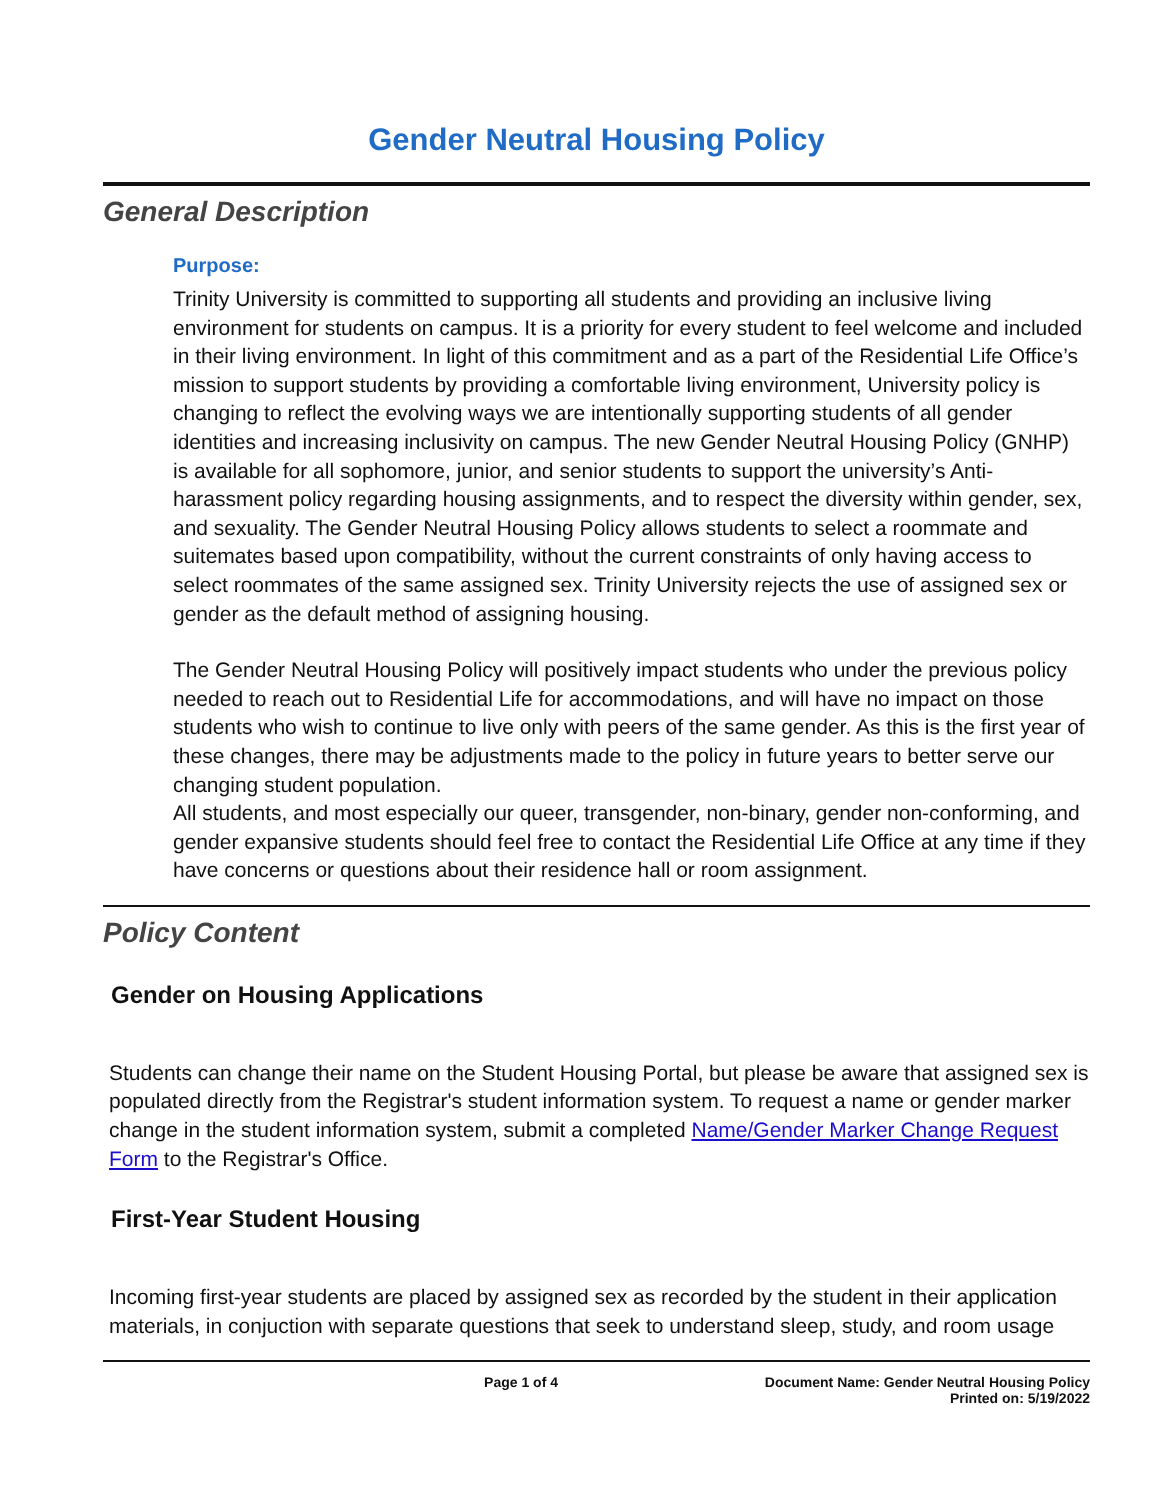Gender Neutral Housing Policy
General Description
Purpose:
Trinity University is committed to supporting all students and providing an inclusive living environment for students on campus. It is a priority for every student to feel welcome and included in their living environment. In light of this commitment and as a part of the Residential Life Office’s mission to support students by providing a comfortable living environment, University policy is changing to reflect the evolving ways we are intentionally supporting students of all gender identities and increasing inclusivity on campus. The new Gender Neutral Housing Policy (GNHP) is available for all sophomore, junior, and senior students to support the university’s Anti-harassment policy regarding housing assignments, and to respect the diversity within gender, sex, and sexuality. The Gender Neutral Housing Policy allows students to select a roommate and suitemates based upon compatibility, without the current constraints of only having access to select roommates of the same assigned sex. Trinity University rejects the use of assigned sex or gender as the default method of assigning housing.
The Gender Neutral Housing Policy will positively impact students who under the previous policy needed to reach out to Residential Life for accommodations, and will have no impact on those students who wish to continue to live only with peers of the same gender. As this is the first year of these changes, there may be adjustments made to the policy in future years to better serve our changing student population.
All students, and most especially our queer, transgender, non-binary, gender non-conforming, and gender expansive students should feel free to contact the Residential Life Office at any time if they have concerns or questions about their residence hall or room assignment.
Policy Content
Gender on Housing Applications
Students can change their name on the Student Housing Portal, but please be aware that assigned sex is populated directly from the Registrar's student information system. To request a name or gender marker change in the student information system, submit a completed Name/Gender Marker Change Request Form to the Registrar's Office.
First-Year Student Housing
Incoming first-year students are placed by assigned sex as recorded by the student in their application materials, in conjuction with separate questions that seek to understand sleep, study, and room usage
Page 1 of 4 Document Name: Gender Neutral Housing Policy
Printed on: 5/19/2022